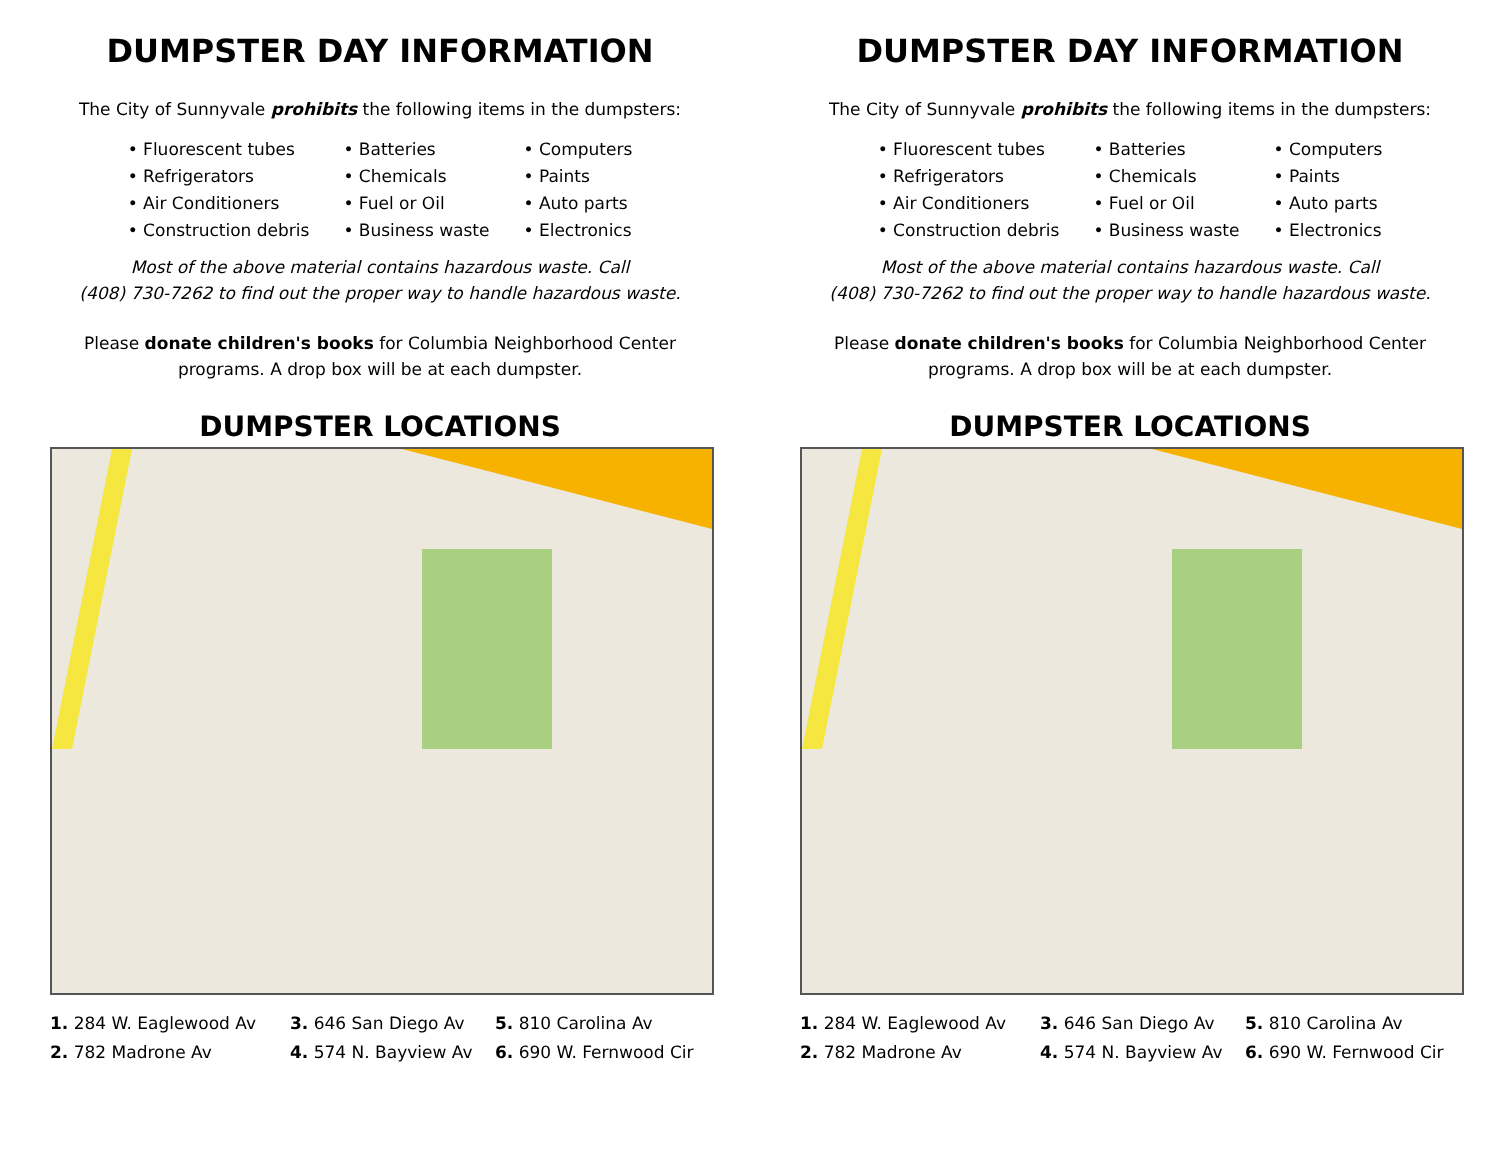DUMPSTER DAY INFORMATION
The City of Sunnyvale prohibits the following items in the dumpsters:
• Fluorescent tubes
• Refrigerators
• Air Conditioners
• Construction debris
• Batteries
• Chemicals
• Fuel or Oil
• Business waste
• Computers
• Paints
• Auto parts
• Electronics
Most of the above material contains hazardous waste. Call
(408) 730-7262 to find out the proper way to handle hazardous waste.
Please donate children's books for Columbia Neighborhood Center
programs. A drop box will be at each dumpster.
DUMPSTER LOCATIONS
1. 284 W. Eaglewood Av
3. 646 San Diego Av
5. 810 Carolina Av
2. 782 Madrone Av
4. 574 N. Bayview Av
6. 690 W. Fernwood Cir
DUMPSTER DAY INFORMATION
The City of Sunnyvale prohibits the following items in the dumpsters:
• Fluorescent tubes
• Refrigerators
• Air Conditioners
• Construction debris
• Batteries
• Chemicals
• Fuel or Oil
• Business waste
• Computers
• Paints
• Auto parts
• Electronics
Most of the above material contains hazardous waste. Call
(408) 730-7262 to find out the proper way to handle hazardous waste.
Please donate children's books for Columbia Neighborhood Center
programs. A drop box will be at each dumpster.
DUMPSTER LOCATIONS
1. 284 W. Eaglewood Av
3. 646 San Diego Av
5. 810 Carolina Av
2. 782 Madrone Av
4. 574 N. Bayview Av
6. 690 W. Fernwood Cir